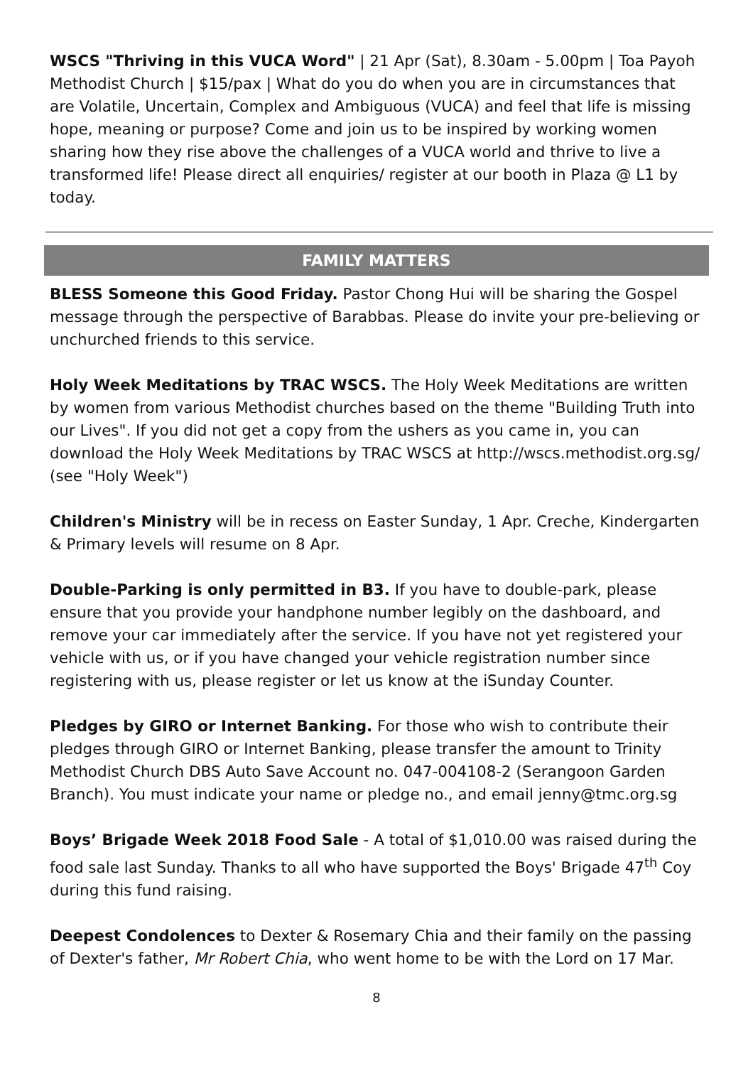WSCS "Thriving in this VUCA Word" | 21 Apr (Sat), 8.30am - 5.00pm | Toa Payoh Methodist Church | $15/pax | What do you do when you are in circumstances that are Volatile, Uncertain, Complex and Ambiguous (VUCA) and feel that life is missing hope, meaning or purpose? Come and join us to be inspired by working women sharing how they rise above the challenges of a VUCA world and thrive to live a transformed life! Please direct all enquiries/ register at our booth in Plaza @ L1 by today.
FAMILY MATTERS
BLESS Someone this Good Friday. Pastor Chong Hui will be sharing the Gospel message through the perspective of Barabbas. Please do invite your pre-believing or unchurched friends to this service.
Holy Week Meditations by TRAC WSCS. The Holy Week Meditations are written by women from various Methodist churches based on the theme "Building Truth into our Lives". If you did not get a copy from the ushers as you came in, you can download the Holy Week Meditations by TRAC WSCS at http://wscs.methodist.org.sg/ (see "Holy Week")
Children's Ministry will be in recess on Easter Sunday, 1 Apr. Creche, Kindergarten & Primary levels will resume on 8 Apr.
Double-Parking is only permitted in B3. If you have to double-park, please ensure that you provide your handphone number legibly on the dashboard, and remove your car immediately after the service. If you have not yet registered your vehicle with us, or if you have changed your vehicle registration number since registering with us, please register or let us know at the iSunday Counter.
Pledges by GIRO or Internet Banking. For those who wish to contribute their pledges through GIRO or Internet Banking, please transfer the amount to Trinity Methodist Church DBS Auto Save Account no. 047-004108-2 (Serangoon Garden Branch). You must indicate your name or pledge no., and email jenny@tmc.org.sg
Boys’ Brigade Week 2018 Food Sale - A total of $1,010.00 was raised during the food sale last Sunday. Thanks to all who have supported the Boys' Brigade 47<sup>th</sup> Coy during this fund raising.
Deepest Condolences to Dexter & Rosemary Chia and their family on the passing of Dexter's father, Mr Robert Chia, who went home to be with the Lord on 17 Mar.
8